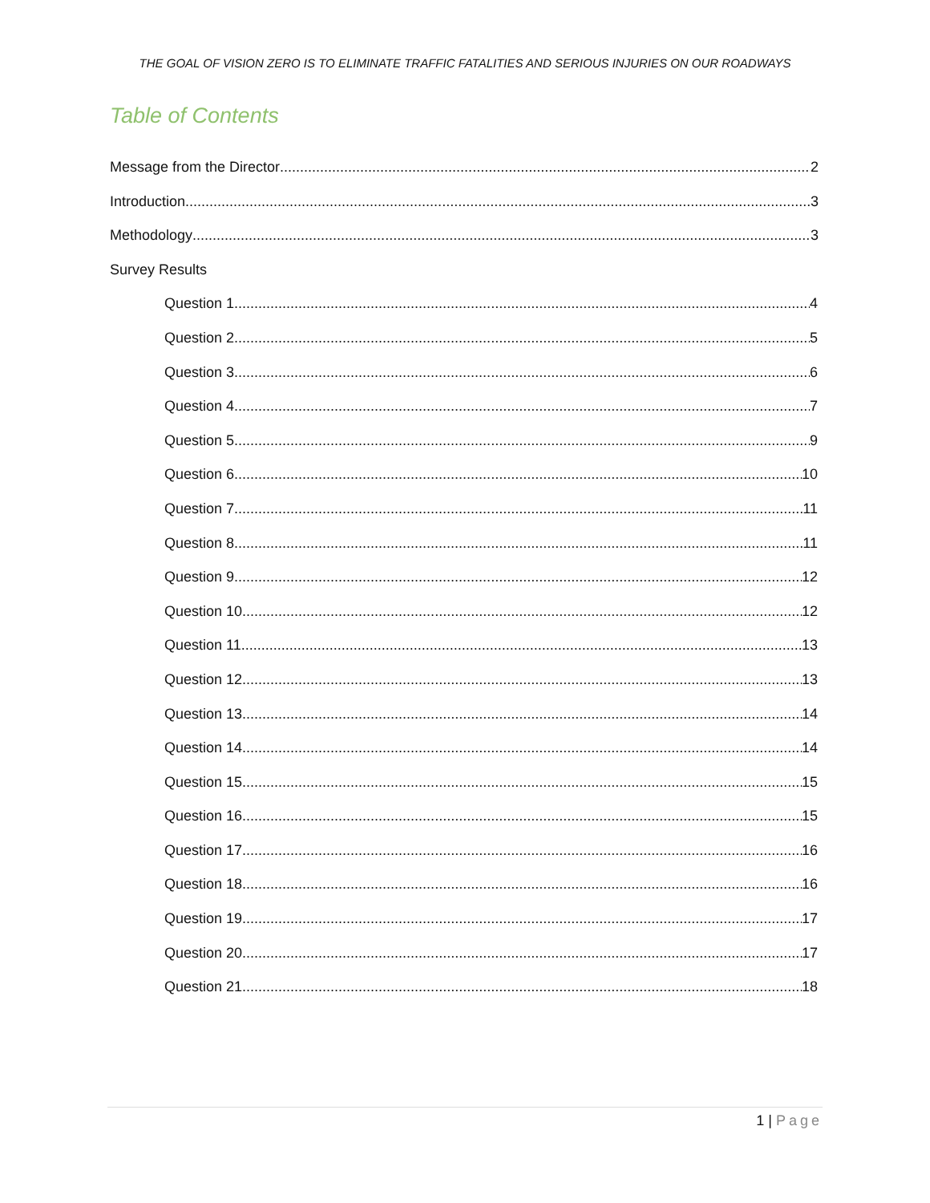THE GOAL OF VISION ZERO IS TO ELIMINATE TRAFFIC FATALITIES AND SERIOUS INJURIES ON OUR ROADWAYS
Table of Contents
Message from the Director 2
Introduction 3
Methodology 3
Survey Results
Question 1 4
Question 2 5
Question 3 6
Question 4 7
Question 5 9
Question 6 10
Question 7 11
Question 8 11
Question 9 12
Question 10 12
Question 11 13
Question 12 13
Question 13 14
Question 14 14
Question 15 15
Question 16 15
Question 17 16
Question 18 16
Question 19 17
Question 20 17
Question 21 18
1 | Page